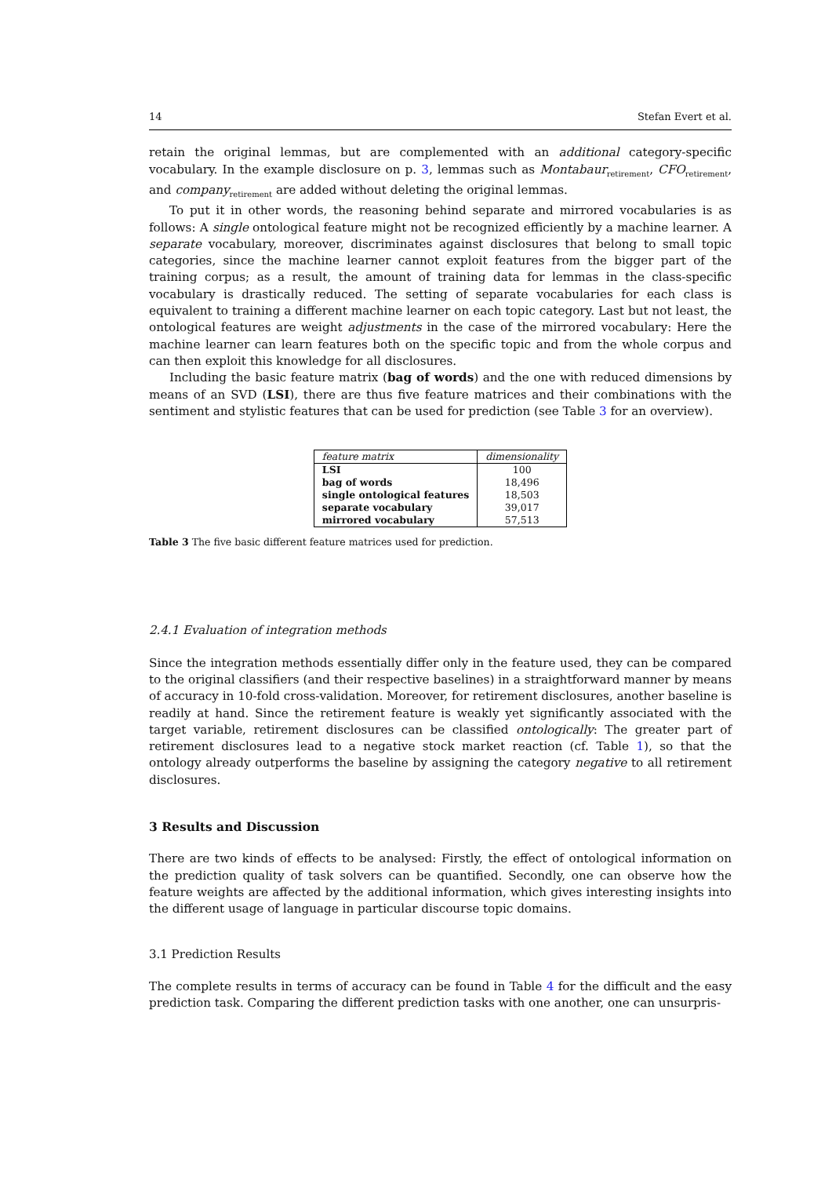14 Stefan Evert et al.
retain the original lemmas, but are complemented with an additional category-specific vocabulary. In the example disclosure on p. 3, lemmas such as Montabaur<sub>retirement</sub>, CFO<sub>retirement</sub>, and company<sub>retirement</sub> are added without deleting the original lemmas.
To put it in other words, the reasoning behind separate and mirrored vocabularies is as follows: A single ontological feature might not be recognized efficiently by a machine learner. A separate vocabulary, moreover, discriminates against disclosures that belong to small topic categories, since the machine learner cannot exploit features from the bigger part of the training corpus; as a result, the amount of training data for lemmas in the class-specific vocabulary is drastically reduced. The setting of separate vocabularies for each class is equivalent to training a different machine learner on each topic category. Last but not least, the ontological features are weight adjustments in the case of the mirrored vocabulary: Here the machine learner can learn features both on the specific topic and from the whole corpus and can then exploit this knowledge for all disclosures.
Including the basic feature matrix (bag of words) and the one with reduced dimensions by means of an SVD (LSI), there are thus five feature matrices and their combinations with the sentiment and stylistic features that can be used for prediction (see Table 3 for an overview).
| feature matrix | dimensionality |
| --- | --- |
| LSI | 100 |
| bag of words | 18,496 |
| single ontological features | 18,503 |
| separate vocabulary | 39,017 |
| mirrored vocabulary | 57,513 |
Table 3 The five basic different feature matrices used for prediction.
2.4.1 Evaluation of integration methods
Since the integration methods essentially differ only in the feature used, they can be compared to the original classifiers (and their respective baselines) in a straightforward manner by means of accuracy in 10-fold cross-validation. Moreover, for retirement disclosures, another baseline is readily at hand. Since the retirement feature is weakly yet significantly associated with the target variable, retirement disclosures can be classified ontologically: The greater part of retirement disclosures lead to a negative stock market reaction (cf. Table 1), so that the ontology already outperforms the baseline by assigning the category negative to all retirement disclosures.
3 Results and Discussion
There are two kinds of effects to be analysed: Firstly, the effect of ontological information on the prediction quality of task solvers can be quantified. Secondly, one can observe how the feature weights are affected by the additional information, which gives interesting insights into the different usage of language in particular discourse topic domains.
3.1 Prediction Results
The complete results in terms of accuracy can be found in Table 4 for the difficult and the easy prediction task. Comparing the different prediction tasks with one another, one can unsurpris-